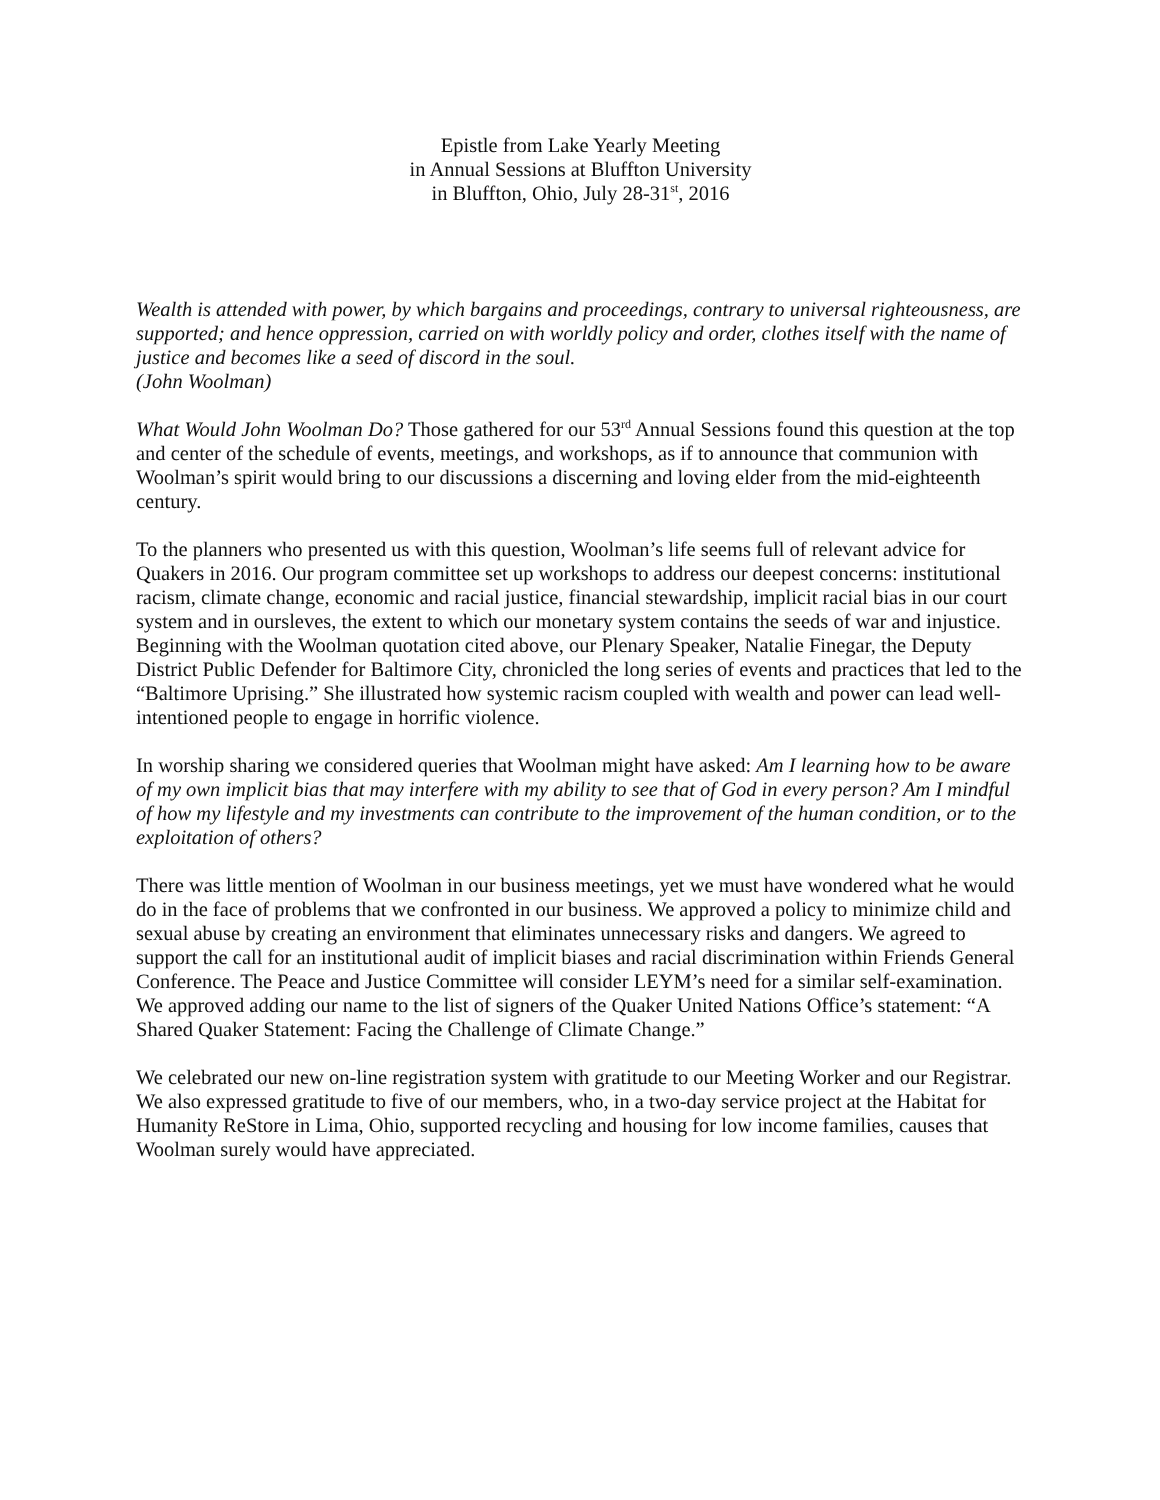Epistle from Lake Yearly Meeting
in Annual Sessions at Bluffton University
in Bluffton, Ohio, July 28-31<sup>st</sup>, 2016
Wealth is attended with power, by which bargains and proceedings, contrary to universal righteousness, are supported; and hence oppression, carried on with worldly policy and order, clothes itself with the name of justice and becomes like a seed of discord in the soul.
(John Woolman)
What Would John Woolman Do? Those gathered for our 53<sup>rd</sup> Annual Sessions found this question at the top and center of the schedule of events, meetings, and workshops, as if to announce that communion with Woolman’s spirit would bring to our discussions a discerning and loving elder from the mid-eighteenth century.
To the planners who presented us with this question, Woolman’s life seems full of relevant advice for Quakers in 2016. Our program committee set up workshops to address our deepest concerns: institutional racism, climate change, economic and racial justice, financial stewardship, implicit racial bias in our court system and in oursleves, the extent to which our monetary system contains the seeds of war and injustice. Beginning with the Woolman quotation cited above, our Plenary Speaker, Natalie Finegar, the Deputy District Public Defender for Baltimore City, chronicled the long series of events and practices that led to the “Baltimore Uprising.” She illustrated how systemic racism coupled with wealth and power can lead well-intentioned people to engage in horrific violence.
In worship sharing we considered queries that Woolman might have asked: Am I learning how to be aware of my own implicit bias that may interfere with my ability to see that of God in every person? Am I mindful of how my lifestyle and my investments can contribute to the improvement of the human condition, or to the exploitation of others?
There was little mention of Woolman in our business meetings, yet we must have wondered what he would do in the face of problems that we confronted in our business. We approved a policy to minimize child and sexual abuse by creating an environment that eliminates unnecessary risks and dangers. We agreed to support the call for an institutional audit of implicit biases and racial discrimination within Friends General Conference. The Peace and Justice Committee will consider LEYM’s need for a similar self-examination. We approved adding our name to the list of signers of the Quaker United Nations Office’s statement: “A Shared Quaker Statement: Facing the Challenge of Climate Change.”
We celebrated our new on-line registration system with gratitude to our Meeting Worker and our Registrar. We also expressed gratitude to five of our members, who, in a two-day service project at the Habitat for Humanity ReStore in Lima, Ohio, supported recycling and housing for low income families, causes that Woolman surely would have appreciated.